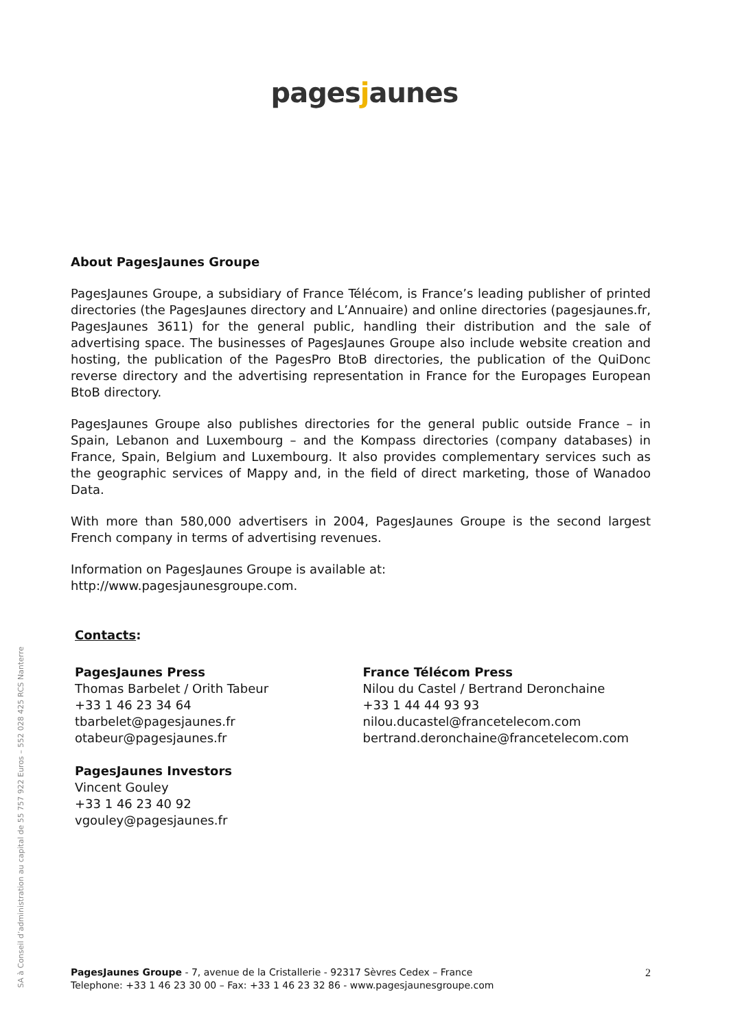pagesjaunes
About PagesJaunes Groupe
PagesJaunes Groupe, a subsidiary of France Télécom, is France’s leading publisher of printed directories (the PagesJaunes directory and L’Annuaire) and online directories (pagesjaunes.fr, PagesJaunes 3611) for the general public, handling their distribution and the sale of advertising space. The businesses of PagesJaunes Groupe also include website creation and hosting, the publication of the PagesPro BtoB directories, the publication of the QuiDonc reverse directory and the advertising representation in France for the Europages European BtoB directory.
PagesJaunes Groupe also publishes directories for the general public outside France – in Spain, Lebanon and Luxembourg – and the Kompass directories (company databases) in France, Spain, Belgium and Luxembourg. It also provides complementary services such as the geographic services of Mappy and, in the field of direct marketing, those of Wanadoo Data.
With more than 580,000 advertisers in 2004, PagesJaunes Groupe is the second largest French company in terms of advertising revenues.
Information on PagesJaunes Groupe is available at:
http://www.pagesjaunesgroupe.com.
Contacts:
PagesJaunes Press
Thomas Barbelet / Orith Tabeur
+33 1 46 23 34 64
tbarbelet@pagesjaunes.fr
otabeur@pagesjaunes.fr
PagesJaunes Investors
Vincent Gouley
+33 1 46 23 40 92
vgouley@pagesjaunes.fr
France Télécom Press
Nilou du Castel / Bertrand Deronchaine
+33 1 44 44 93 93
nilou.ducastel@francetelecom.com
bertrand.deronchaine@francetelecom.com
SA à Conseil d’administration au capital de 55 757 922 Euros – 552 028 425 RCS Nanterre
2 PagesJaunes Groupe - 7, avenue de la Cristallerie - 92317 Sèvres Cedex – France
Telephone: +33 1 46 23 30 00 – Fax: +33 1 46 23 32 86 - www.pagesjaunesgroupe.com